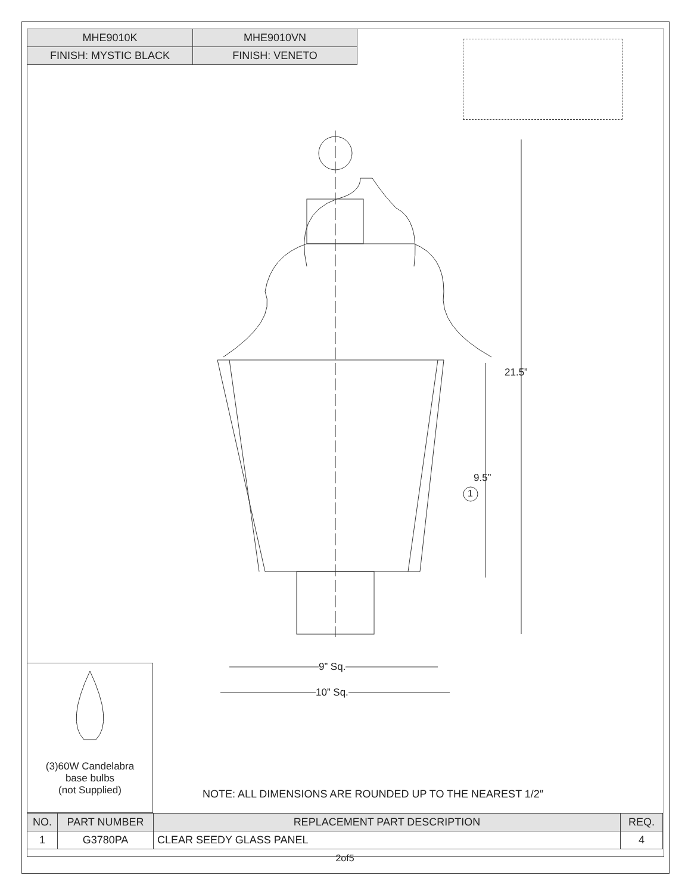| MHE9010K | MHE9010VN |
| --- | --- |
| FINISH: MYSTIC BLACK | FINISH: VENETO |
21.5”
9.5”
9” Sq.
10” Sq.
1
(3)60W Candelabra
base bulbs
(not Supplied)
NOTE: ALL DIMENSIONS ARE ROUNDED UP TO THE NEAREST 1/2″
| NO. | PART NUMBER | REPLACEMENT PART DESCRIPTION | REQ. |
| --- | --- | --- | --- |
| 1 | G3780PA | CLEAR SEEDY GLASS PANEL | 4 |
2of5